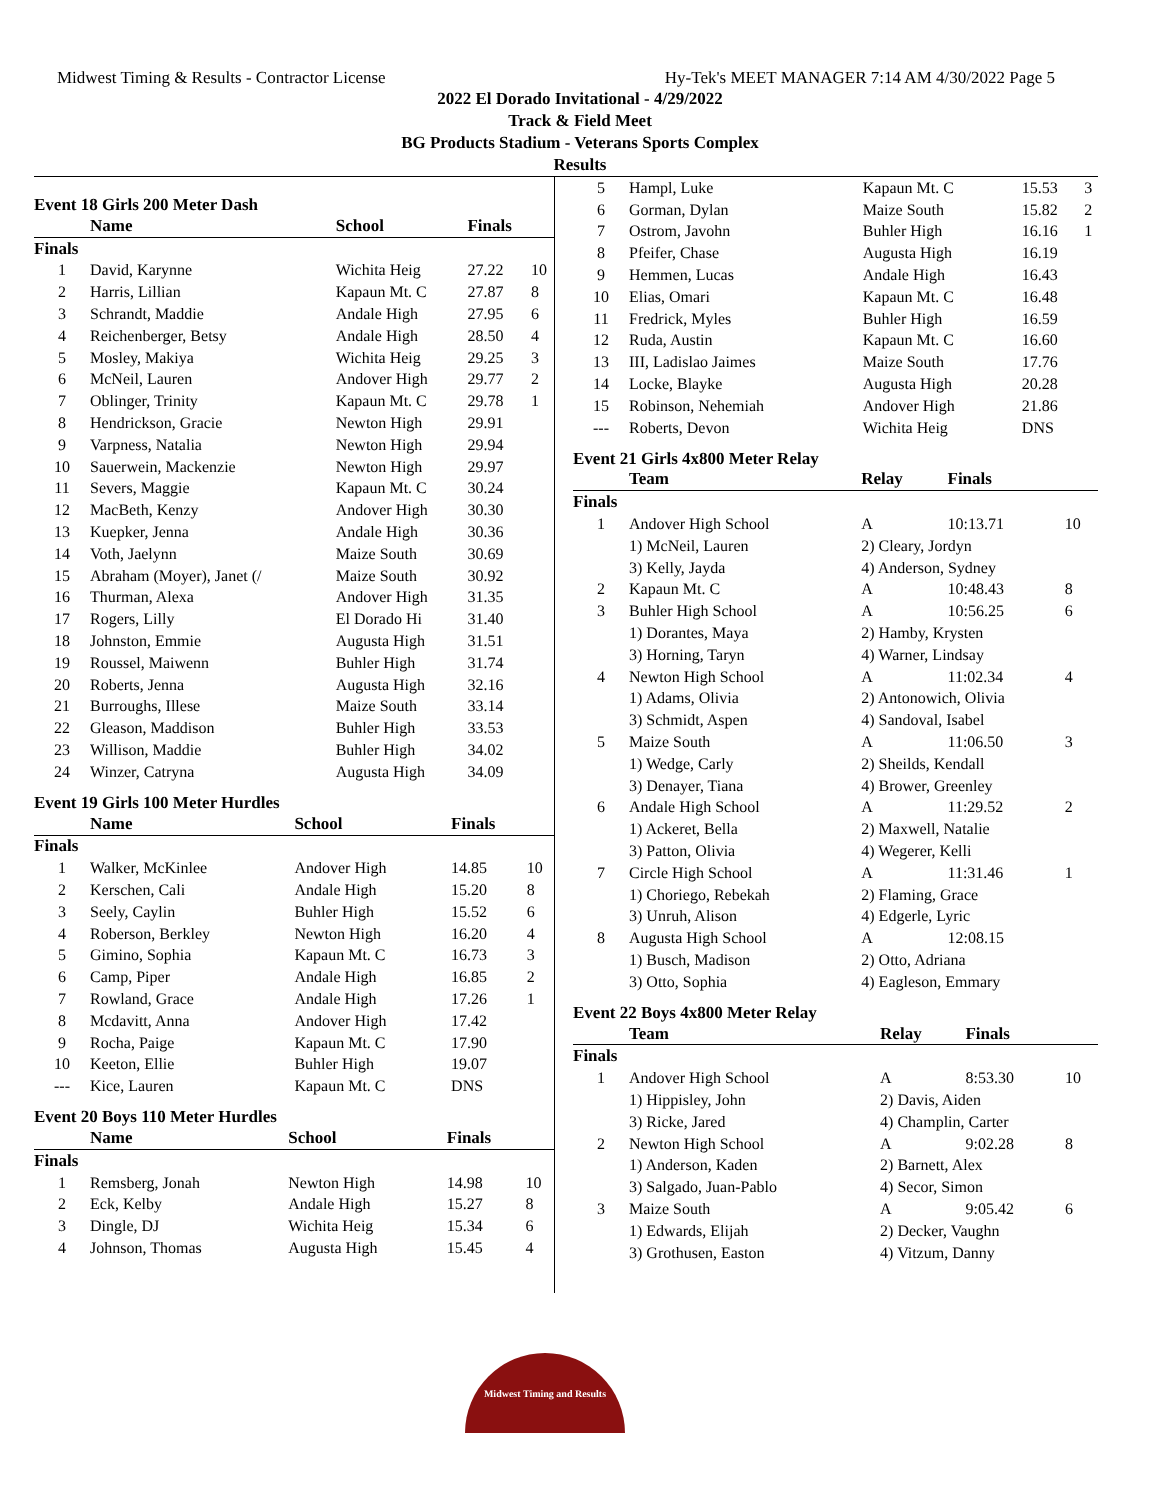Midwest Timing & Results - Contractor License Hy-Tek's MEET MANAGER 7:14 AM 4/30/2022 Page 5
2022 El Dorado Invitational - 4/29/2022
Track & Field Meet
BG Products Stadium - Veterans Sports Complex
Results
Event 18 Girls 200 Meter Dash
| | Name | School | Finals | |
| --- | --- | --- | --- | --- |
| Finals | | | | |
| 1 | David, Karynne | Wichita Heig | 27.22 | 10 |
| 2 | Harris, Lillian | Kapaun Mt. C | 27.87 | 8 |
| 3 | Schrandt, Maddie | Andale High | 27.95 | 6 |
| 4 | Reichenberger, Betsy | Andale High | 28.50 | 4 |
| 5 | Mosley, Makiya | Wichita Heig | 29.25 | 3 |
| 6 | McNeil, Lauren | Andover High | 29.77 | 2 |
| 7 | Oblinger, Trinity | Kapaun Mt. C | 29.78 | 1 |
| 8 | Hendrickson, Gracie | Newton High | 29.91 | |
| 9 | Varpness, Natalia | Newton High | 29.94 | |
| 10 | Sauerwein, Mackenzie | Newton High | 29.97 | |
| 11 | Severs, Maggie | Kapaun Mt. C | 30.24 | |
| 12 | MacBeth, Kenzy | Andover High | 30.30 | |
| 13 | Kuepker, Jenna | Andale High | 30.36 | |
| 14 | Voth, Jaelynn | Maize South | 30.69 | |
| 15 | Abraham (Moyer), Janet (/ | Maize South | 30.92 | |
| 16 | Thurman, Alexa | Andover High | 31.35 | |
| 17 | Rogers, Lilly | El Dorado Hi | 31.40 | |
| 18 | Johnston, Emmie | Augusta High | 31.51 | |
| 19 | Roussel, Maiwenn | Buhler High | 31.74 | |
| 20 | Roberts, Jenna | Augusta High | 32.16 | |
| 21 | Burroughs, Illese | Maize South | 33.14 | |
| 22 | Gleason, Maddison | Buhler High | 33.53 | |
| 23 | Willison, Maddie | Buhler High | 34.02 | |
| 24 | Winzer, Catryna | Augusta High | 34.09 | |
Event 19 Girls 100 Meter Hurdles
| | Name | School | Finals | |
| --- | --- | --- | --- | --- |
| Finals | | | | |
| 1 | Walker, McKinlee | Andover High | 14.85 | 10 |
| 2 | Kerschen, Cali | Andale High | 15.20 | 8 |
| 3 | Seely, Caylin | Buhler High | 15.52 | 6 |
| 4 | Roberson, Berkley | Newton High | 16.20 | 4 |
| 5 | Gimino, Sophia | Kapaun Mt. C | 16.73 | 3 |
| 6 | Camp, Piper | Andale High | 16.85 | 2 |
| 7 | Rowland, Grace | Andale High | 17.26 | 1 |
| 8 | Mcdavitt, Anna | Andover High | 17.42 | |
| 9 | Rocha, Paige | Kapaun Mt. C | 17.90 | |
| 10 | Keeton, Ellie | Buhler High | 19.07 | |
| --- | Kice, Lauren | Kapaun Mt. C | DNS | |
Event 20 Boys 110 Meter Hurdles
| | Name | School | Finals | |
| --- | --- | --- | --- | --- |
| Finals | | | | |
| 1 | Remsberg, Jonah | Newton High | 14.98 | 10 |
| 2 | Eck, Kelby | Andale High | 15.27 | 8 |
| 3 | Dingle, DJ | Wichita Heig | 15.34 | 6 |
| 4 | Johnson, Thomas | Augusta High | 15.45 | 4 |
| 5 | Hampl, Luke | Kapaun Mt. C | 15.53 | 3 |
| 6 | Gorman, Dylan | Maize South | 15.82 | 2 |
| 7 | Ostrom, Javohn | Buhler High | 16.16 | 1 |
| 8 | Pfeifer, Chase | Augusta High | 16.19 | |
| 9 | Hemmen, Lucas | Andale High | 16.43 | |
| 10 | Elias, Omari | Kapaun Mt. C | 16.48 | |
| 11 | Fredrick, Myles | Buhler High | 16.59 | |
| 12 | Ruda, Austin | Kapaun Mt. C | 16.60 | |
| 13 | III, Ladislao Jaimes | Maize South | 17.76 | |
| 14 | Locke, Blayke | Augusta High | 20.28 | |
| 15 | Robinson, Nehemiah | Andover High | 21.86 | |
| --- | Roberts, Devon | Wichita Heig | DNS | |
Event 21 Girls 4x800 Meter Relay
| | Team | Relay | Finals | |
| --- | --- | --- | --- | --- |
| Finals | | | | |
| 1 | Andover High School | A | 10:13.71 | 10 |
| | 1) McNeil, Lauren | 2) Cleary, Jordyn | | |
| | 3) Kelly, Jayda | 4) Anderson, Sydney | | |
| 2 | Kapaun Mt. C | A | 10:48.43 | 8 |
| 3 | Buhler High School | A | 10:56.25 | 6 |
| | 1) Dorantes, Maya | 2) Hamby, Krysten | | |
| | 3) Horning, Taryn | 4) Warner, Lindsay | | |
| 4 | Newton High School | A | 11:02.34 | 4 |
| | 1) Adams, Olivia | 2) Antonowich, Olivia | | |
| | 3) Schmidt, Aspen | 4) Sandoval, Isabel | | |
| 5 | Maize South | A | 11:06.50 | 3 |
| | 1) Wedge, Carly | 2) Sheilds, Kendall | | |
| | 3) Denayer, Tiana | 4) Brower, Greenley | | |
| 6 | Andale High School | A | 11:29.52 | 2 |
| | 1) Ackeret, Bella | 2) Maxwell, Natalie | | |
| | 3) Patton, Olivia | 4) Wegerer, Kelli | | |
| 7 | Circle High School | A | 11:31.46 | 1 |
| | 1) Choriego, Rebekah | 2) Flaming, Grace | | |
| | 3) Unruh, Alison | 4) Edgerle, Lyric | | |
| 8 | Augusta High School | A | 12:08.15 | |
| | 1) Busch, Madison | 2) Otto, Adriana | | |
| | 3) Otto, Sophia | 4) Eagleson, Emmary | | |
Event 22 Boys 4x800 Meter Relay
| | Team | Relay | Finals | |
| --- | --- | --- | --- | --- |
| Finals | | | | |
| 1 | Andover High School | A | 8:53.30 | 10 |
| | 1) Hippisley, John | 2) Davis, Aiden | | |
| | 3) Ricke, Jared | 4) Champlin, Carter | | |
| 2 | Newton High School | A | 9:02.28 | 8 |
| | 1) Anderson, Kaden | 2) Barnett, Alex | | |
| | 3) Salgado, Juan-Pablo | 4) Secor, Simon | | |
| 3 | Maize South | A | 9:05.42 | 6 |
| | 1) Edwards, Elijah | 2) Decker, Vaughn | | |
| | 3) Grothusen, Easton | 4) Vitzum, Danny | | |
Midwest Timing and Results